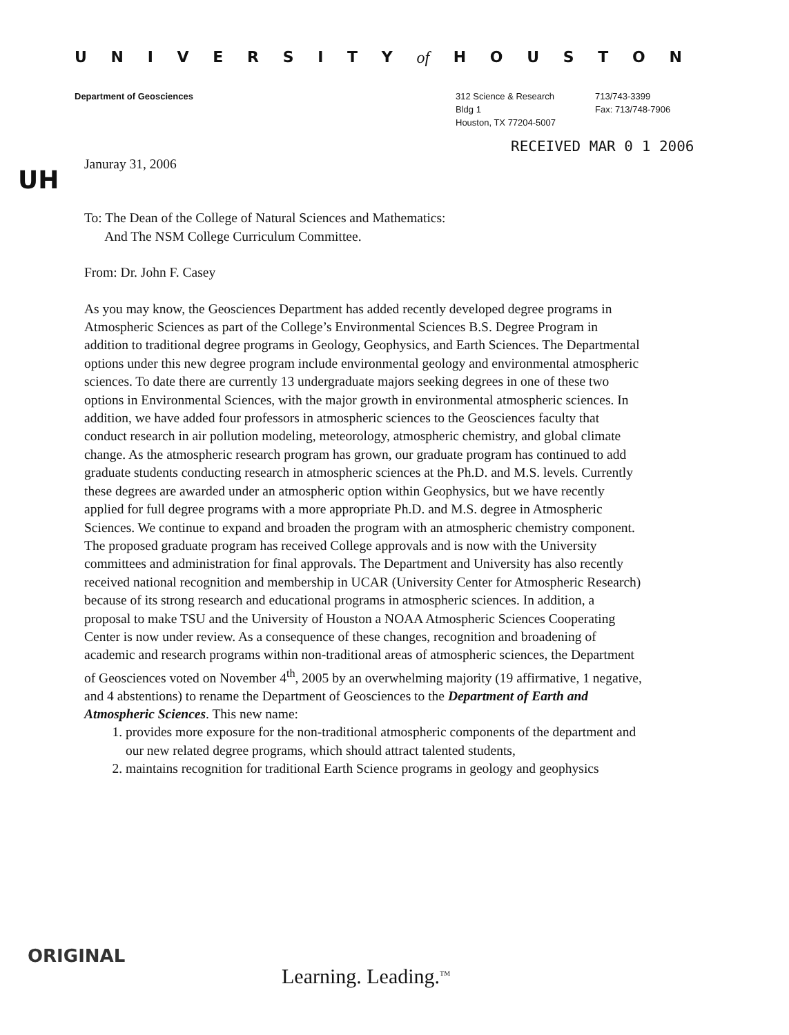UNIVERSITY of HOUSTON
Department of Geosciences 312 Science & Research
Bldg 1
Houston, TX 77204-5007
713/743-3399
Fax: 713/748-7906
RECEIVED MAR 0 1 2006
UH
Januray 31, 2006
To: The Dean of the College of Natural Sciences and Mathematics:
And The NSM College Curriculum Committee.
From: Dr. John F. Casey
As you may know, the Geosciences Department has added recently developed degree programs in Atmospheric Sciences as part of the College’s Environmental Sciences B.S. Degree Program in addition to traditional degree programs in Geology, Geophysics, and Earth Sciences. The Departmental options under this new degree program include environmental geology and environmental atmospheric sciences. To date there are currently 13 undergraduate majors seeking degrees in one of these two options in Environmental Sciences, with the major growth in environmental atmospheric sciences. In addition, we have added four professors in atmospheric sciences to the Geosciences faculty that conduct research in air pollution modeling, meteorology, atmospheric chemistry, and global climate change. As the atmospheric research program has grown, our graduate program has continued to add graduate students conducting research in atmospheric sciences at the Ph.D. and M.S. levels. Currently these degrees are awarded under an atmospheric option within Geophysics, but we have recently applied for full degree programs with a more appropriate Ph.D. and M.S. degree in Atmospheric Sciences. We continue to expand and broaden the program with an atmospheric chemistry component. The proposed graduate program has received College approvals and is now with the University committees and administration for final approvals. The Department and University has also recently received national recognition and membership in UCAR (University Center for Atmospheric Research) because of its strong research and educational programs in atmospheric sciences. In addition, a proposal to make TSU and the University of Houston a NOAA Atmospheric Sciences Cooperating Center is now under review. As a consequence of these changes, recognition and broadening of academic and research programs within non-traditional areas of atmospheric sciences, the Department of Geosciences voted on November 4<sup>th</sup>, 2005 by an overwhelming majority (19 affirmative, 1 negative, and 4 abstentions) to rename the Department of Geosciences to the Department of Earth and Atmospheric Sciences. This new name:
1. provides more exposure for the non-traditional atmospheric components of the department and our new related degree programs, which should attract talented students,
2. maintains recognition for traditional Earth Science programs in geology and geophysics
ORIGINAL
Learning. Leading.<sup>TM</sup>